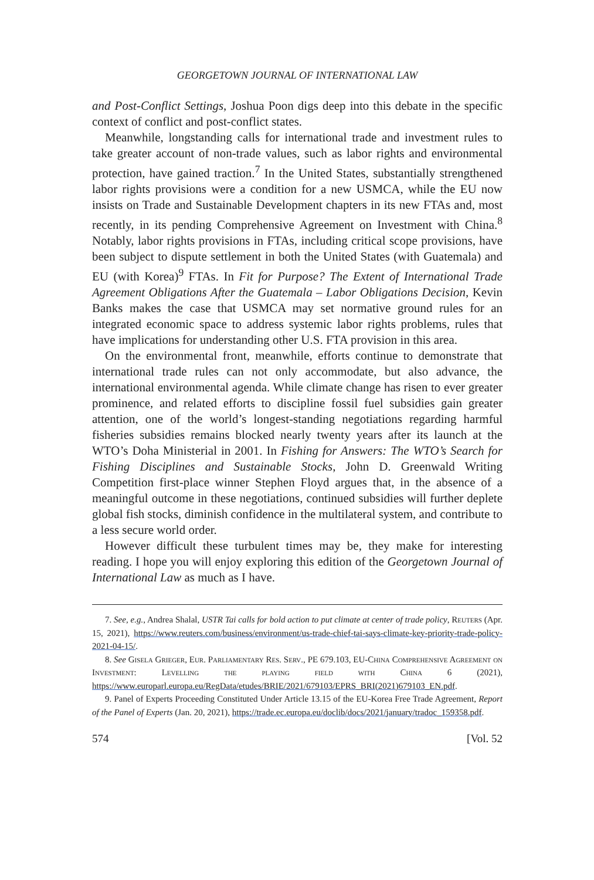GEORGETOWN JOURNAL OF INTERNATIONAL LAW
and Post-Conflict Settings, Joshua Poon digs deep into this debate in the specific context of conflict and post-conflict states.
Meanwhile, longstanding calls for international trade and investment rules to take greater account of non-trade values, such as labor rights and environmental protection, have gained traction.<sup>7</sup> In the United States, substantially strengthened labor rights provisions were a condition for a new USMCA, while the EU now insists on Trade and Sustainable Development chapters in its new FTAs and, most recently, in its pending Comprehensive Agreement on Investment with China.<sup>8</sup> Notably, labor rights provisions in FTAs, including critical scope provisions, have been subject to dispute settlement in both the United States (with Guatemala) and EU (with Korea)<sup>9</sup> FTAs. In Fit for Purpose? The Extent of International Trade Agreement Obligations After the Guatemala – Labor Obligations Decision, Kevin Banks makes the case that USMCA may set normative ground rules for an integrated economic space to address systemic labor rights problems, rules that have implications for understanding other U.S. FTA provision in this area.
On the environmental front, meanwhile, efforts continue to demonstrate that international trade rules can not only accommodate, but also advance, the international environmental agenda. While climate change has risen to ever greater prominence, and related efforts to discipline fossil fuel subsidies gain greater attention, one of the world’s longest-standing negotiations regarding harmful fisheries subsidies remains blocked nearly twenty years after its launch at the WTO’s Doha Ministerial in 2001. In Fishing for Answers: The WTO’s Search for Fishing Disciplines and Sustainable Stocks, John D. Greenwald Writing Competition first-place winner Stephen Floyd argues that, in the absence of a meaningful outcome in these negotiations, continued subsidies will further deplete global fish stocks, diminish confidence in the multilateral system, and contribute to a less secure world order.
However difficult these turbulent times may be, they make for interesting reading. I hope you will enjoy exploring this edition of the Georgetown Journal of International Law as much as I have.
7. See, e.g., Andrea Shalal, USTR Tai calls for bold action to put climate at center of trade policy, Reuters (Apr. 15, 2021), https://www.reuters.com/business/environment/us-trade-chief-tai-says-climate-key-priority-trade-policy-2021-04-15/.
8. See Gisela Grieger, Eur. Parliamentary Res. Serv., PE 679.103, EU-China Comprehensive Agreement on Investment: Levelling the playing field with China 6 (2021), https://www.europarl.europa.eu/RegData/etudes/BRIE/2021/679103/EPRS_BRI(2021)679103_EN.pdf.
9. Panel of Experts Proceeding Constituted Under Article 13.15 of the EU-Korea Free Trade Agreement, Report of the Panel of Experts (Jan. 20, 2021), https://trade.ec.europa.eu/doclib/docs/2021/january/tradoc_159358.pdf.
574 [Vol. 52